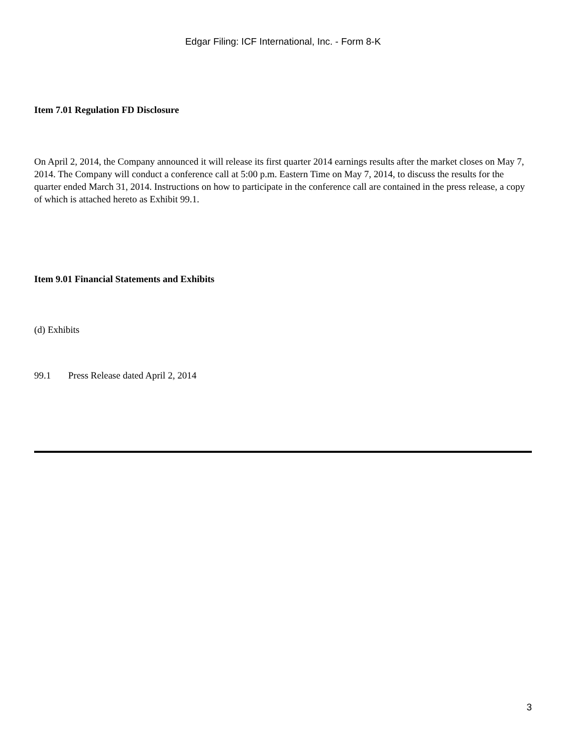Edgar Filing: ICF International, Inc. - Form 8-K
Item 7.01 Regulation FD Disclosure
On April 2, 2014, the Company announced it will release its first quarter 2014 earnings results after the market closes on May 7, 2014. The Company will conduct a conference call at 5:00 p.m. Eastern Time on May 7, 2014, to discuss the results for the quarter ended March 31, 2014. Instructions on how to participate in the conference call are contained in the press release, a copy of which is attached hereto as Exhibit 99.1.
Item 9.01 Financial Statements and Exhibits
(d) Exhibits
99.1 Press Release dated April 2, 2014
3